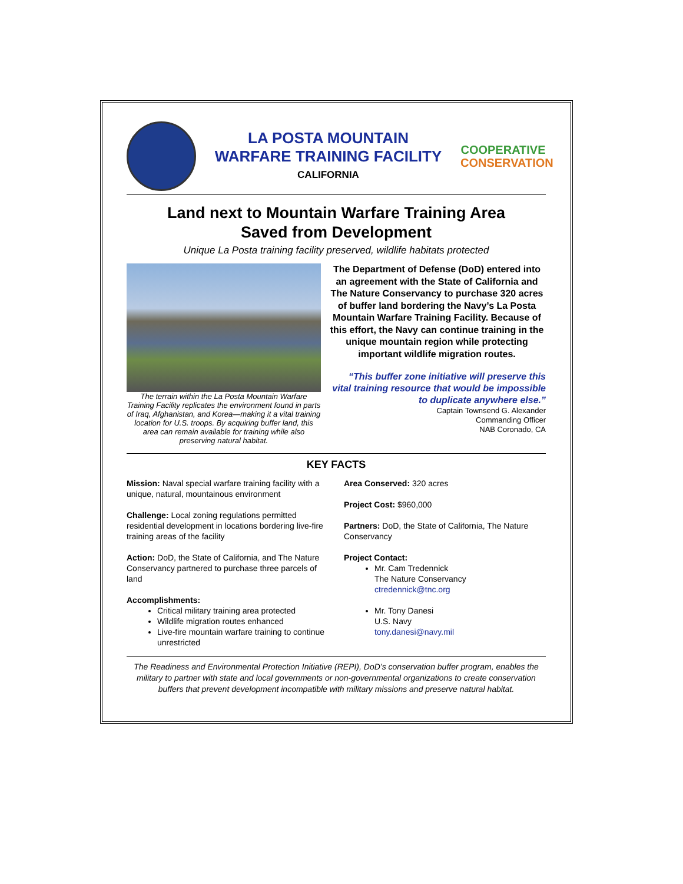LA POSTA MOUNTAIN
WARFARE TRAINING FACILITY
CALIFORNIA
COOPERATIVE
CONSERVATION
Land next to Mountain Warfare Training Area
Saved from Development
Unique La Posta training facility preserved, wildlife habitats protected
The terrain within the La Posta Mountain Warfare Training Facility replicates the environment found in parts of Iraq, Afghanistan, and Korea—making it a vital training location for U.S. troops. By acquiring buffer land, this area can remain available for training while also preserving natural habitat.
The Department of Defense (DoD) entered into an agreement with the State of California and The Nature Conservancy to purchase 320 acres of buffer land bordering the Navy’s La Posta Mountain Warfare Training Facility. Because of this effort, the Navy can continue training in the unique mountain region while protecting important wildlife migration routes.
“This buffer zone initiative will preserve this vital training resource that would be impossible to duplicate anywhere else.”
Captain Townsend G. Alexander
Commanding Officer
NAB Coronado, CA
KEY FACTS
Mission: Naval special warfare training facility with a unique, natural, mountainous environment
Challenge: Local zoning regulations permitted residential development in locations bordering live-fire training areas of the facility
Action: DoD, the State of California, and The Nature Conservancy partnered to purchase three parcels of land
Accomplishments:
Critical military training area protected
Wildlife migration routes enhanced
Live-fire mountain warfare training to continue unrestricted
Area Conserved: 320 acres
Project Cost: $960,000
Partners: DoD, the State of California, The Nature Conservancy
Project Contact:
Mr. Cam Tredennick
The Nature Conservancy
ctredennick@tnc.org
Mr. Tony Danesi
U.S. Navy
tony.danesi@navy.mil
The Readiness and Environmental Protection Initiative (REPI), DoD’s conservation buffer program, enables the military to partner with state and local governments or non-governmental organizations to create conservation buffers that prevent development incompatible with military missions and preserve natural habitat.